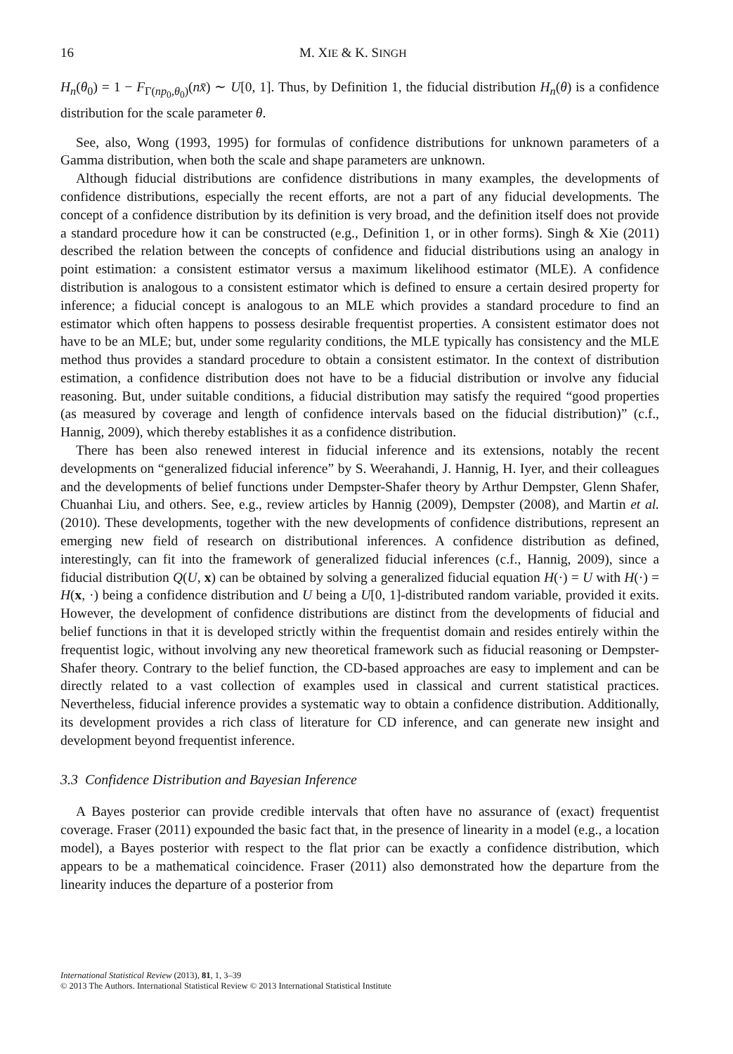16 M. XIE & K. SINGH
H<sub>n</sub>(θ<sub>0</sub>) = 1 − F<sub>Γ(np<sub>0</sub>,θ<sub>0</sub>)</sub>(nx̄) ∼ U[0, 1]. Thus, by Definition 1, the fiducial distribution H<sub>n</sub>(θ) is a confidence distribution for the scale parameter θ.
See, also, Wong (1993, 1995) for formulas of confidence distributions for unknown parameters of a Gamma distribution, when both the scale and shape parameters are unknown.
Although fiducial distributions are confidence distributions in many examples, the developments of confidence distributions, especially the recent efforts, are not a part of any fiducial developments. The concept of a confidence distribution by its definition is very broad, and the definition itself does not provide a standard procedure how it can be constructed (e.g., Definition 1, or in other forms). Singh & Xie (2011) described the relation between the concepts of confidence and fiducial distributions using an analogy in point estimation: a consistent estimator versus a maximum likelihood estimator (MLE). A confidence distribution is analogous to a consistent estimator which is defined to ensure a certain desired property for inference; a fiducial concept is analogous to an MLE which provides a standard procedure to find an estimator which often happens to possess desirable frequentist properties. A consistent estimator does not have to be an MLE; but, under some regularity conditions, the MLE typically has consistency and the MLE method thus provides a standard procedure to obtain a consistent estimator. In the context of distribution estimation, a confidence distribution does not have to be a fiducial distribution or involve any fiducial reasoning. But, under suitable conditions, a fiducial distribution may satisfy the required “good properties (as measured by coverage and length of confidence intervals based on the fiducial distribution)” (c.f., Hannig, 2009), which thereby establishes it as a confidence distribution.
There has been also renewed interest in fiducial inference and its extensions, notably the recent developments on “generalized fiducial inference” by S. Weerahandi, J. Hannig, H. Iyer, and their colleagues and the developments of belief functions under Dempster-Shafer theory by Arthur Dempster, Glenn Shafer, Chuanhai Liu, and others. See, e.g., review articles by Hannig (2009), Dempster (2008), and Martin et al. (2010). These developments, together with the new developments of confidence distributions, represent an emerging new field of research on distributional inferences. A confidence distribution as defined, interestingly, can fit into the framework of generalized fiducial inferences (c.f., Hannig, 2009), since a fiducial distribution Q(U, x) can be obtained by solving a generalized fiducial equation H(·) = U with H(·) = H(x, ·) being a confidence distribution and U being a U[0, 1]-distributed random variable, provided it exits. However, the development of confidence distributions are distinct from the developments of fiducial and belief functions in that it is developed strictly within the frequentist domain and resides entirely within the frequentist logic, without involving any new theoretical framework such as fiducial reasoning or Dempster-Shafer theory. Contrary to the belief function, the CD-based approaches are easy to implement and can be directly related to a vast collection of examples used in classical and current statistical practices. Nevertheless, fiducial inference provides a systematic way to obtain a confidence distribution. Additionally, its development provides a rich class of literature for CD inference, and can generate new insight and development beyond frequentist inference.
3.3 Confidence Distribution and Bayesian Inference
A Bayes posterior can provide credible intervals that often have no assurance of (exact) frequentist coverage. Fraser (2011) expounded the basic fact that, in the presence of linearity in a model (e.g., a location model), a Bayes posterior with respect to the flat prior can be exactly a confidence distribution, which appears to be a mathematical coincidence. Fraser (2011) also demonstrated how the departure from the linearity induces the departure of a posterior from
International Statistical Review (2013), 81, 1, 3–39
© 2013 The Authors. International Statistical Review © 2013 International Statistical Institute